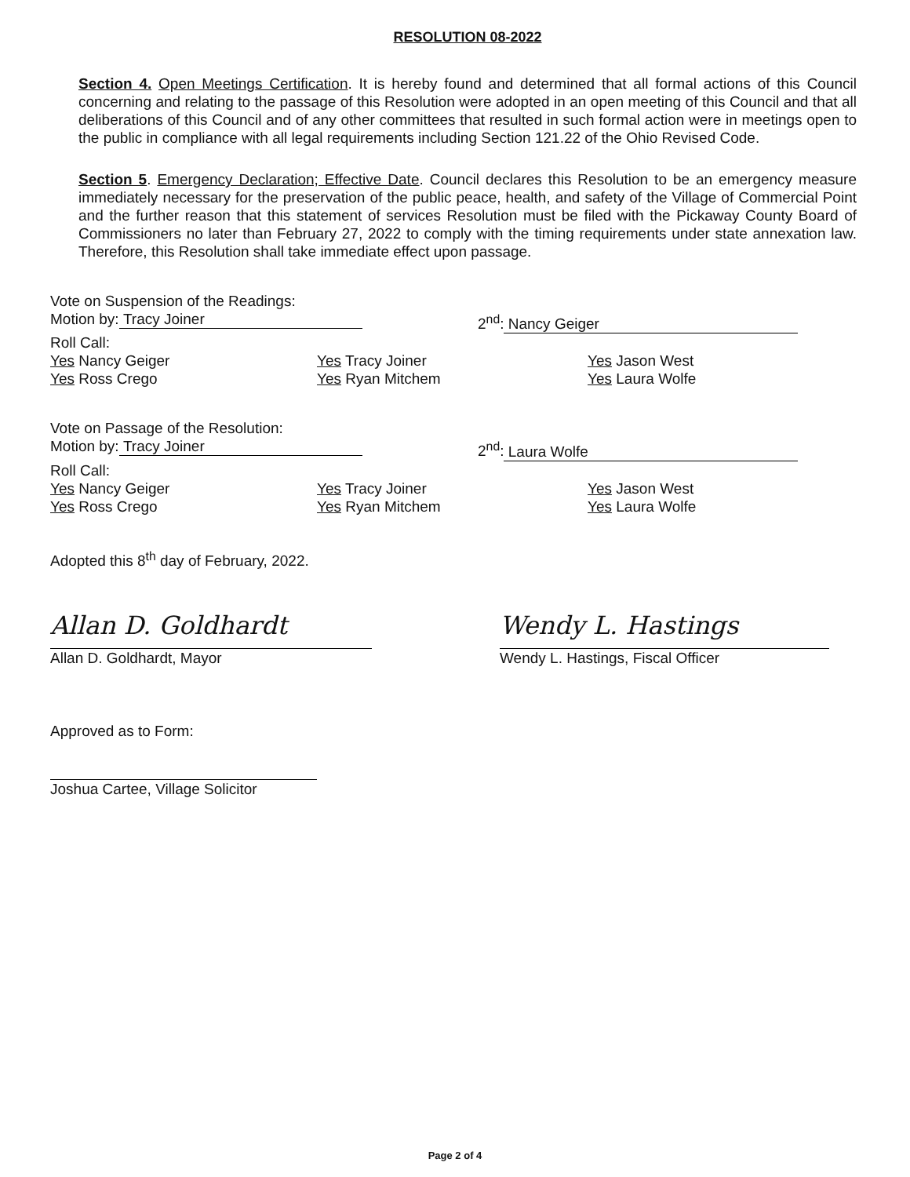RESOLUTION 08-2022
Section 4. Open Meetings Certification. It is hereby found and determined that all formal actions of this Council concerning and relating to the passage of this Resolution were adopted in an open meeting of this Council and that all deliberations of this Council and of any other committees that resulted in such formal action were in meetings open to the public in compliance with all legal requirements including Section 121.22 of the Ohio Revised Code.
Section 5. Emergency Declaration; Effective Date. Council declares this Resolution to be an emergency measure immediately necessary for the preservation of the public peace, health, and safety of the Village of Commercial Point and the further reason that this statement of services Resolution must be filed with the Pickaway County Board of Commissioners no later than February 27, 2022 to comply with the timing requirements under state annexation law. Therefore, this Resolution shall take immediate effect upon passage.
Vote on Suspension of the Readings:
Motion by: Tracy Joiner 2<sup>nd</sup>: Nancy Geiger
Roll Call:
Yes Nancy Geiger
Yes Ross Crego
Yes Tracy Joiner
Yes Ryan Mitchem
Yes Jason West
Yes Laura Wolfe
Vote on Passage of the Resolution:
Motion by: Tracy Joiner 2<sup>nd</sup>: Laura Wolfe
Roll Call:
Yes Nancy Geiger
Yes Ross Crego
Yes Tracy Joiner
Yes Ryan Mitchem
Yes Jason West
Yes Laura Wolfe
Adopted this 8<sup>th</sup> day of February, 2022.
Allan D. Goldhardt
Allan D. Goldhardt, Mayor
Wendy L. Hastings
Wendy L. Hastings, Fiscal Officer
Approved as to Form:
Joshua Cartee, Village Solicitor
Page 2 of 4